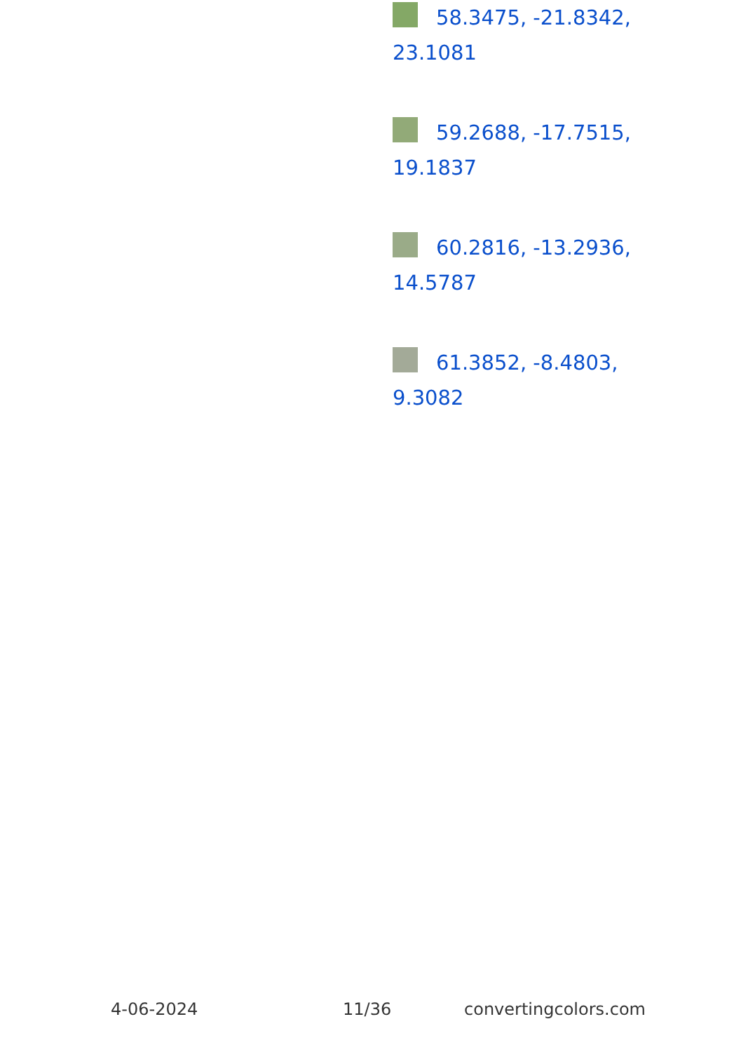58.3475, -21.8342, 23.1081
59.2688, -17.7515, 19.1837
60.2816, -13.2936, 14.5787
61.3852, -8.4803, 9.3082
4-06-2024 11/36 convertingcolors.com